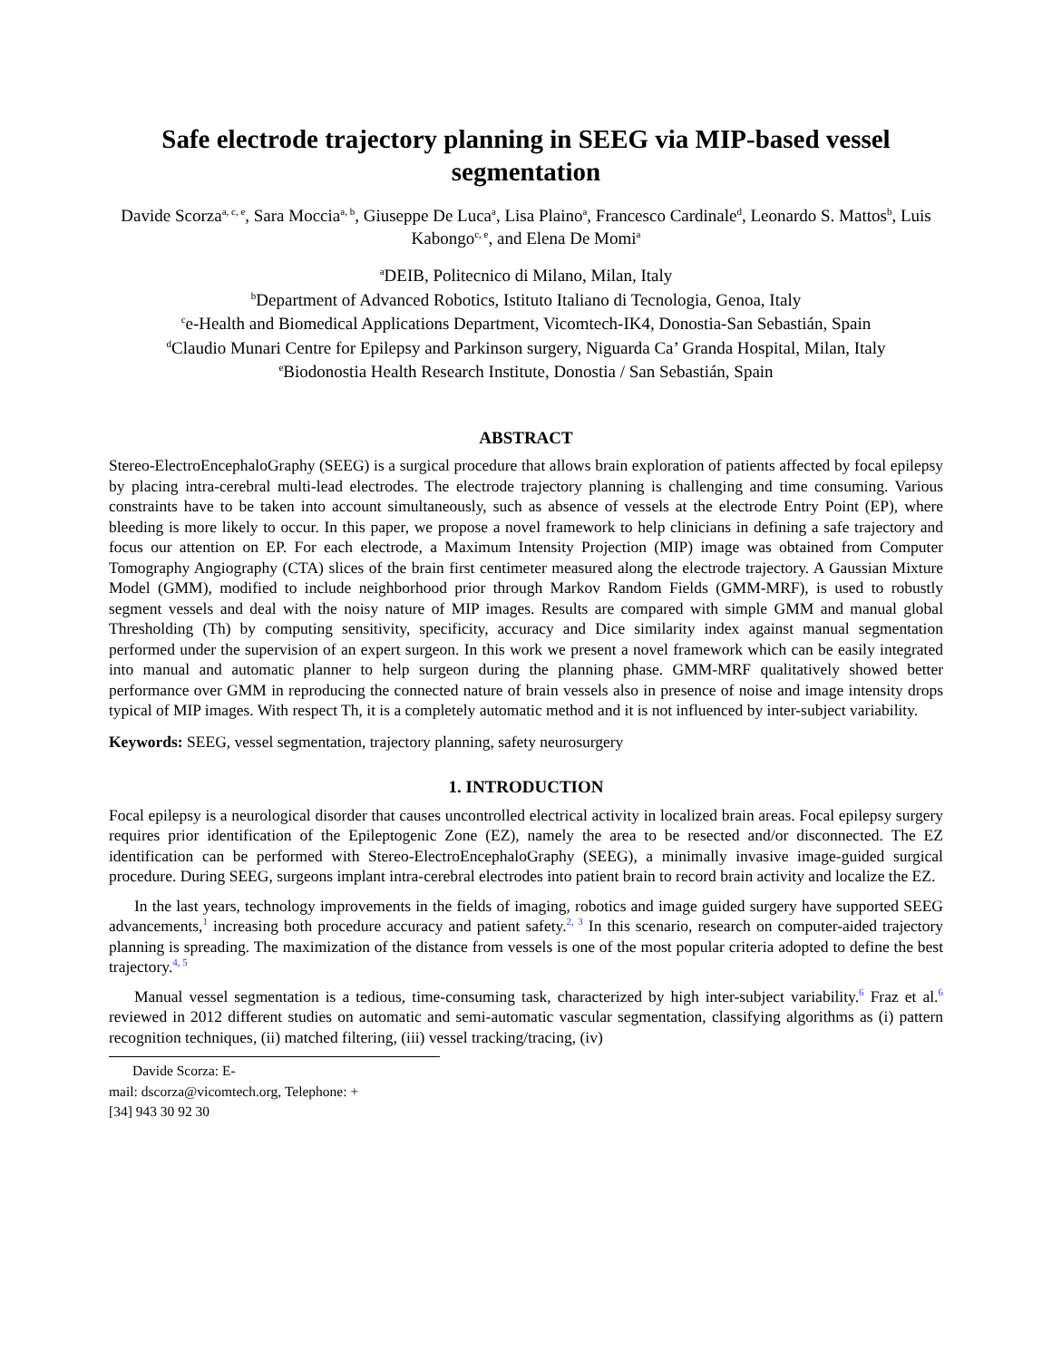Safe electrode trajectory planning in SEEG via MIP-based vessel segmentation
Davide Scorza<sup>a, c, e</sup>, Sara Moccia<sup>a, b</sup>, Giuseppe De Luca<sup>a</sup>, Lisa Plaino<sup>a</sup>, Francesco Cardinale<sup>d</sup>, Leonardo S. Mattos<sup>b</sup>, Luis Kabongo<sup>c, e</sup>, and Elena De Momi<sup>a</sup>
<sup>a</sup> DEIB, Politecnico di Milano, Milan, Italy
<sup>b</sup> Department of Advanced Robotics, Istituto Italiano di Tecnologia, Genoa, Italy
<sup>c</sup> e-Health and Biomedical Applications Department, Vicomtech-IK4, Donostia-San Sebastián, Spain
<sup>d</sup> Claudio Munari Centre for Epilepsy and Parkinson surgery, Niguarda Ca’ Granda Hospital, Milan, Italy
<sup>e</sup> Biodonostia Health Research Institute, Donostia / San Sebastián, Spain
ABSTRACT
Stereo-ElectroEncephaloGraphy (SEEG) is a surgical procedure that allows brain exploration of patients affected by focal epilepsy by placing intra-cerebral multi-lead electrodes. The electrode trajectory planning is challenging and time consuming. Various constraints have to be taken into account simultaneously, such as absence of vessels at the electrode Entry Point (EP), where bleeding is more likely to occur. In this paper, we propose a novel framework to help clinicians in defining a safe trajectory and focus our attention on EP. For each electrode, a Maximum Intensity Projection (MIP) image was obtained from Computer Tomography Angiography (CTA) slices of the brain first centimeter measured along the electrode trajectory. A Gaussian Mixture Model (GMM), modified to include neighborhood prior through Markov Random Fields (GMM-MRF), is used to robustly segment vessels and deal with the noisy nature of MIP images. Results are compared with simple GMM and manual global Thresholding (Th) by computing sensitivity, specificity, accuracy and Dice similarity index against manual segmentation performed under the supervision of an expert surgeon. In this work we present a novel framework which can be easily integrated into manual and automatic planner to help surgeon during the planning phase. GMM-MRF qualitatively showed better performance over GMM in reproducing the connected nature of brain vessels also in presence of noise and image intensity drops typical of MIP images. With respect Th, it is a completely automatic method and it is not influenced by inter-subject variability.
Keywords: SEEG, vessel segmentation, trajectory planning, safety neurosurgery
1. INTRODUCTION
Focal epilepsy is a neurological disorder that causes uncontrolled electrical activity in localized brain areas. Focal epilepsy surgery requires prior identification of the Epileptogenic Zone (EZ), namely the area to be resected and/or disconnected. The EZ identification can be performed with Stereo-ElectroEncephaloGraphy (SEEG), a minimally invasive image-guided surgical procedure. During SEEG, surgeons implant intra-cerebral electrodes into patient brain to record brain activity and localize the EZ.
In the last years, technology improvements in the fields of imaging, robotics and image guided surgery have supported SEEG advancements,<sup>1</sup> increasing both procedure accuracy and patient safety.<sup>2, 3</sup> In this scenario, research on computer-aided trajectory planning is spreading. The maximization of the distance from vessels is one of the most popular criteria adopted to define the best trajectory.<sup>4, 5</sup>
Manual vessel segmentation is a tedious, time-consuming task, characterized by high inter-subject variability.<sup>6</sup> Fraz et al.<sup>6</sup> reviewed in 2012 different studies on automatic and semi-automatic vascular segmentation, classifying algorithms as (i) pattern recognition techniques, (ii) matched filtering, (iii) vessel tracking/tracing, (iv)
Davide Scorza: E-mail: dscorza@vicomtech.org, Telephone: +[34] 943 30 92 30